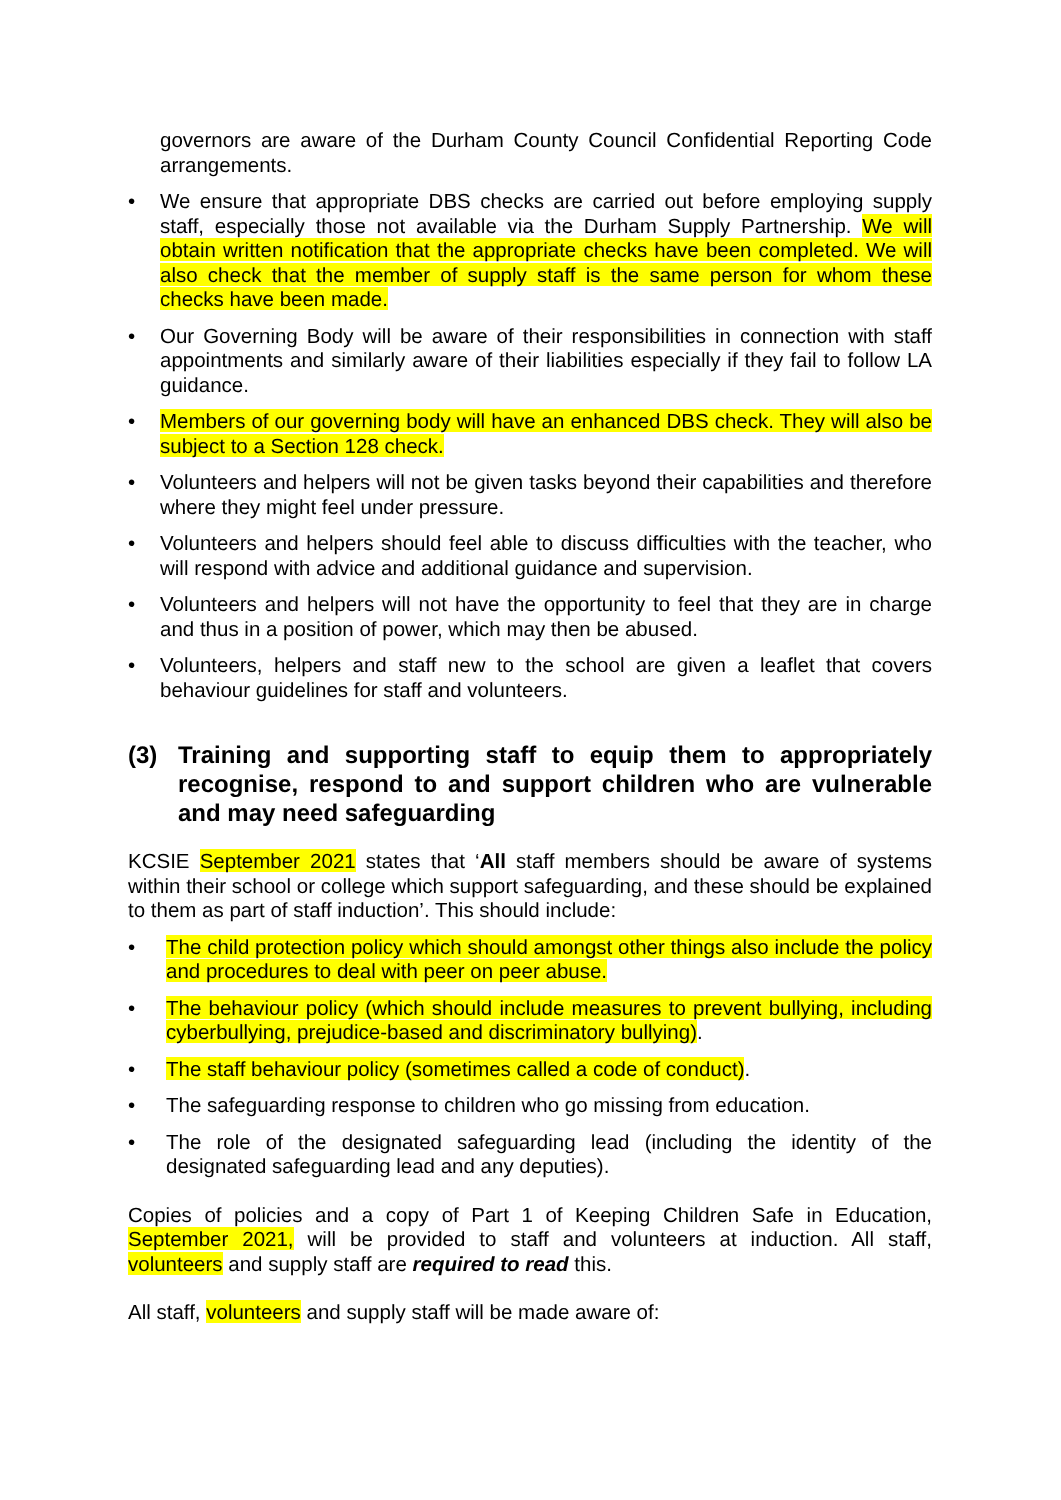governors are aware of the Durham County Council Confidential Reporting Code arrangements.
• We ensure that appropriate DBS checks are carried out before employing supply staff, especially those not available via the Durham Supply Partnership. We will obtain written notification that the appropriate checks have been completed. We will also check that the member of supply staff is the same person for whom these checks have been made.
• Our Governing Body will be aware of their responsibilities in connection with staff appointments and similarly aware of their liabilities especially if they fail to follow LA guidance.
• Members of our governing body will have an enhanced DBS check. They will also be subject to a Section 128 check.
• Volunteers and helpers will not be given tasks beyond their capabilities and therefore where they might feel under pressure.
• Volunteers and helpers should feel able to discuss difficulties with the teacher, who will respond with advice and additional guidance and supervision.
• Volunteers and helpers will not have the opportunity to feel that they are in charge and thus in a position of power, which may then be abused.
• Volunteers, helpers and staff new to the school are given a leaflet that covers behaviour guidelines for staff and volunteers.
(3) Training and supporting staff to equip them to appropriately recognise, respond to and support children who are vulnerable and may need safeguarding
KCSIE September 2021 states that ‘All staff members should be aware of systems within their school or college which support safeguarding, and these should be explained to them as part of staff induction’. This should include:
• The child protection policy which should amongst other things also include the policy and procedures to deal with peer on peer abuse.
• The behaviour policy (which should include measures to prevent bullying, including cyberbullying, prejudice-based and discriminatory bullying).
• The staff behaviour policy (sometimes called a code of conduct).
• The safeguarding response to children who go missing from education.
• The role of the designated safeguarding lead (including the identity of the designated safeguarding lead and any deputies).
Copies of policies and a copy of Part 1 of Keeping Children Safe in Education, September 2021, will be provided to staff and volunteers at induction. All staff, volunteers and supply staff are required to read this.
All staff, volunteers and supply staff will be made aware of: